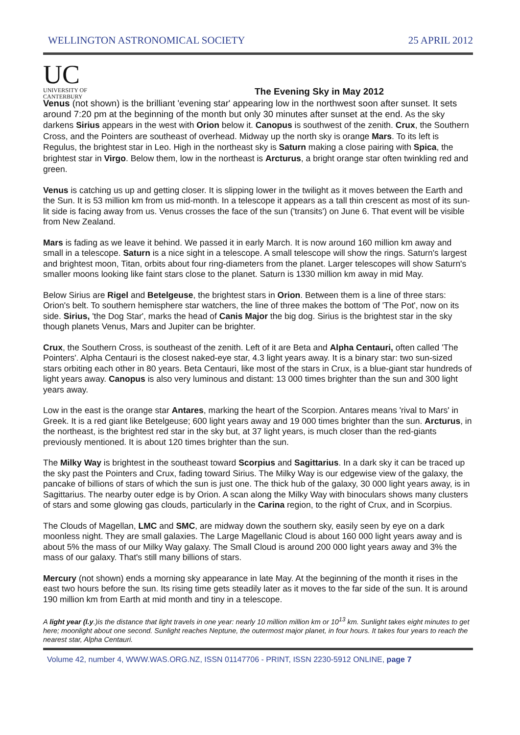WELLINGTON ASTRONOMICAL SOCIETY 25 APRIL 2012
UC
UNIVERSITY OF
CANTERBURY
The Evening Sky in May 2012
Venus (not shown) is the brilliant 'evening star' appearing low in the northwest soon after sunset. It sets around 7:20 pm at the beginning of the month but only 30 minutes after sunset at the end. As the sky darkens Sirius appears in the west with Orion below it. Canopus is southwest of the zenith. Crux, the Southern Cross, and the Pointers are southeast of overhead. Midway up the north sky is orange Mars. To its left is Regulus, the brightest star in Leo. High in the northeast sky is Saturn making a close pairing with Spica, the brightest star in Virgo. Below them, low in the northeast is Arcturus, a bright orange star often twinkling red and green.
Venus is catching us up and getting closer. It is slipping lower in the twilight as it moves between the Earth and the Sun. It is 53 million km from us mid-month. In a telescope it appears as a tall thin crescent as most of its sun-lit side is facing away from us. Venus crosses the face of the sun ('transits') on June 6. That event will be visible from New Zealand.
Mars is fading as we leave it behind. We passed it in early March. It is now around 160 million km away and small in a telescope. Saturn is a nice sight in a telescope. A small telescope will show the rings. Saturn's largest and brightest moon, Titan, orbits about four ring-diameters from the planet. Larger telescopes will show Saturn's smaller moons looking like faint stars close to the planet. Saturn is 1330 million km away in mid May.
Below Sirius are Rigel and Betelgeuse, the brightest stars in Orion. Between them is a line of three stars: Orion's belt. To southern hemisphere star watchers, the line of three makes the bottom of 'The Pot', now on its side. Sirius, 'the Dog Star', marks the head of Canis Major the big dog. Sirius is the brightest star in the sky though planets Venus, Mars and Jupiter can be brighter.
Crux, the Southern Cross, is southeast of the zenith. Left of it are Beta and Alpha Centauri, often called 'The Pointers'. Alpha Centauri is the closest naked-eye star, 4.3 light years away. It is a binary star: two sun-sized stars orbiting each other in 80 years. Beta Centauri, like most of the stars in Crux, is a blue-giant star hundreds of light years away. Canopus is also very luminous and distant: 13 000 times brighter than the sun and 300 light years away.
Low in the east is the orange star Antares, marking the heart of the Scorpion. Antares means 'rival to Mars' in Greek. It is a red giant like Betelgeuse; 600 light years away and 19 000 times brighter than the sun. Arcturus, in the northeast, is the brightest red star in the sky but, at 37 light years, is much closer than the red-giants previously mentioned. It is about 120 times brighter than the sun.
The Milky Way is brightest in the southeast toward Scorpius and Sagittarius. In a dark sky it can be traced up the sky past the Pointers and Crux, fading toward Sirius. The Milky Way is our edgewise view of the galaxy, the pancake of billions of stars of which the sun is just one. The thick hub of the galaxy, 30 000 light years away, is in Sagittarius. The nearby outer edge is by Orion. A scan along the Milky Way with binoculars shows many clusters of stars and some glowing gas clouds, particularly in the Carina region, to the right of Crux, and in Scorpius.
The Clouds of Magellan, LMC and SMC, are midway down the southern sky, easily seen by eye on a dark moonless night. They are small galaxies. The Large Magellanic Cloud is about 160 000 light years away and is about 5% the mass of our Milky Way galaxy. The Small Cloud is around 200 000 light years away and 3% the mass of our galaxy. That's still many billions of stars.
Mercury (not shown) ends a morning sky appearance in late May. At the beginning of the month it rises in the east two hours before the sun. Its rising time gets steadily later as it moves to the far side of the sun. It is around 190 million km from Earth at mid month and tiny in a telescope.
A light year (l.y.)is the distance that light travels in one year: nearly 10 million million km or 10<sup>13</sup> km. Sunlight takes eight minutes to get here; moonlight about one second. Sunlight reaches Neptune, the outermost major planet, in four hours. It takes four years to reach the nearest star, Alpha Centauri.
Volume 42, number 4, WWW.WAS.ORG.NZ, ISSN 01147706 - PRINT, ISSN 2230-5912 ONLINE, page 7